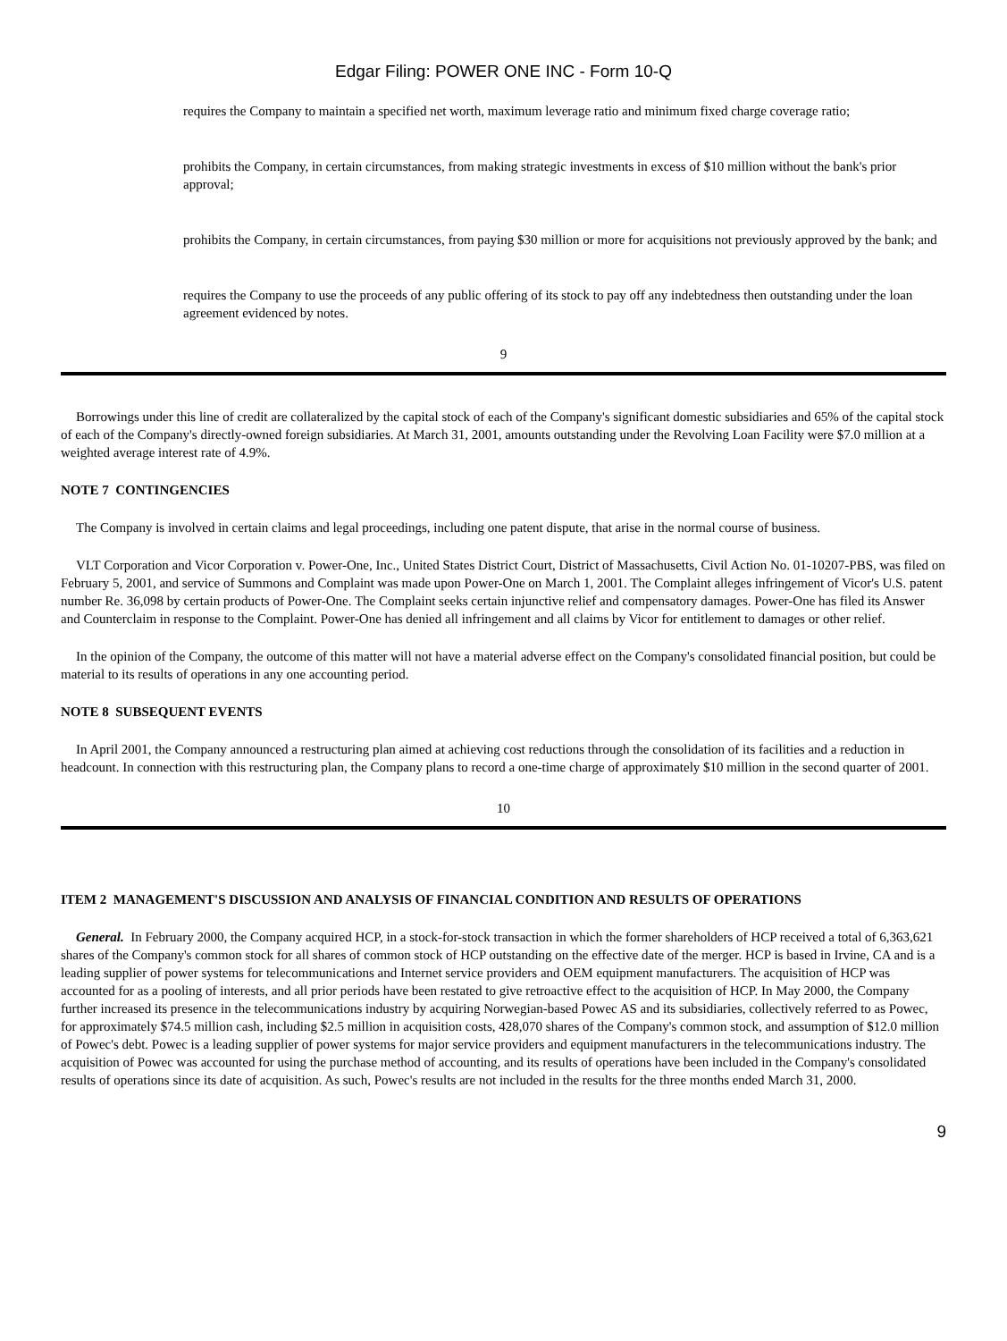Edgar Filing: POWER ONE INC - Form 10-Q
requires the Company to maintain a specified net worth, maximum leverage ratio and minimum fixed charge coverage ratio;
prohibits the Company, in certain circumstances, from making strategic investments in excess of $10 million without the bank's prior approval;
prohibits the Company, in certain circumstances, from paying $30 million or more for acquisitions not previously approved by the bank; and
requires the Company to use the proceeds of any public offering of its stock to pay off any indebtedness then outstanding under the loan agreement evidenced by notes.
9
Borrowings under this line of credit are collateralized by the capital stock of each of the Company's significant domestic subsidiaries and 65% of the capital stock of each of the Company's directly-owned foreign subsidiaries. At March 31, 2001, amounts outstanding under the Revolving Loan Facility were $7.0 million at a weighted average interest rate of 4.9%.
NOTE 7 CONTINGENCIES
The Company is involved in certain claims and legal proceedings, including one patent dispute, that arise in the normal course of business.
VLT Corporation and Vicor Corporation v. Power-One, Inc., United States District Court, District of Massachusetts, Civil Action No. 01-10207-PBS, was filed on February 5, 2001, and service of Summons and Complaint was made upon Power-One on March 1, 2001. The Complaint alleges infringement of Vicor's U.S. patent number Re. 36,098 by certain products of Power-One. The Complaint seeks certain injunctive relief and compensatory damages. Power-One has filed its Answer and Counterclaim in response to the Complaint. Power-One has denied all infringement and all claims by Vicor for entitlement to damages or other relief.
In the opinion of the Company, the outcome of this matter will not have a material adverse effect on the Company's consolidated financial position, but could be material to its results of operations in any one accounting period.
NOTE 8 SUBSEQUENT EVENTS
In April 2001, the Company announced a restructuring plan aimed at achieving cost reductions through the consolidation of its facilities and a reduction in headcount. In connection with this restructuring plan, the Company plans to record a one-time charge of approximately $10 million in the second quarter of 2001.
10
ITEM 2 MANAGEMENT'S DISCUSSION AND ANALYSIS OF FINANCIAL CONDITION AND RESULTS OF OPERATIONS
General. In February 2000, the Company acquired HCP, in a stock-for-stock transaction in which the former shareholders of HCP received a total of 6,363,621 shares of the Company's common stock for all shares of common stock of HCP outstanding on the effective date of the merger. HCP is based in Irvine, CA and is a leading supplier of power systems for telecommunications and Internet service providers and OEM equipment manufacturers. The acquisition of HCP was accounted for as a pooling of interests, and all prior periods have been restated to give retroactive effect to the acquisition of HCP. In May 2000, the Company further increased its presence in the telecommunications industry by acquiring Norwegian-based Powec AS and its subsidiaries, collectively referred to as Powec, for approximately $74.5 million cash, including $2.5 million in acquisition costs, 428,070 shares of the Company's common stock, and assumption of $12.0 million of Powec's debt. Powec is a leading supplier of power systems for major service providers and equipment manufacturers in the telecommunications industry. The acquisition of Powec was accounted for using the purchase method of accounting, and its results of operations have been included in the Company's consolidated results of operations since its date of acquisition. As such, Powec's results are not included in the results for the three months ended March 31, 2000.
9